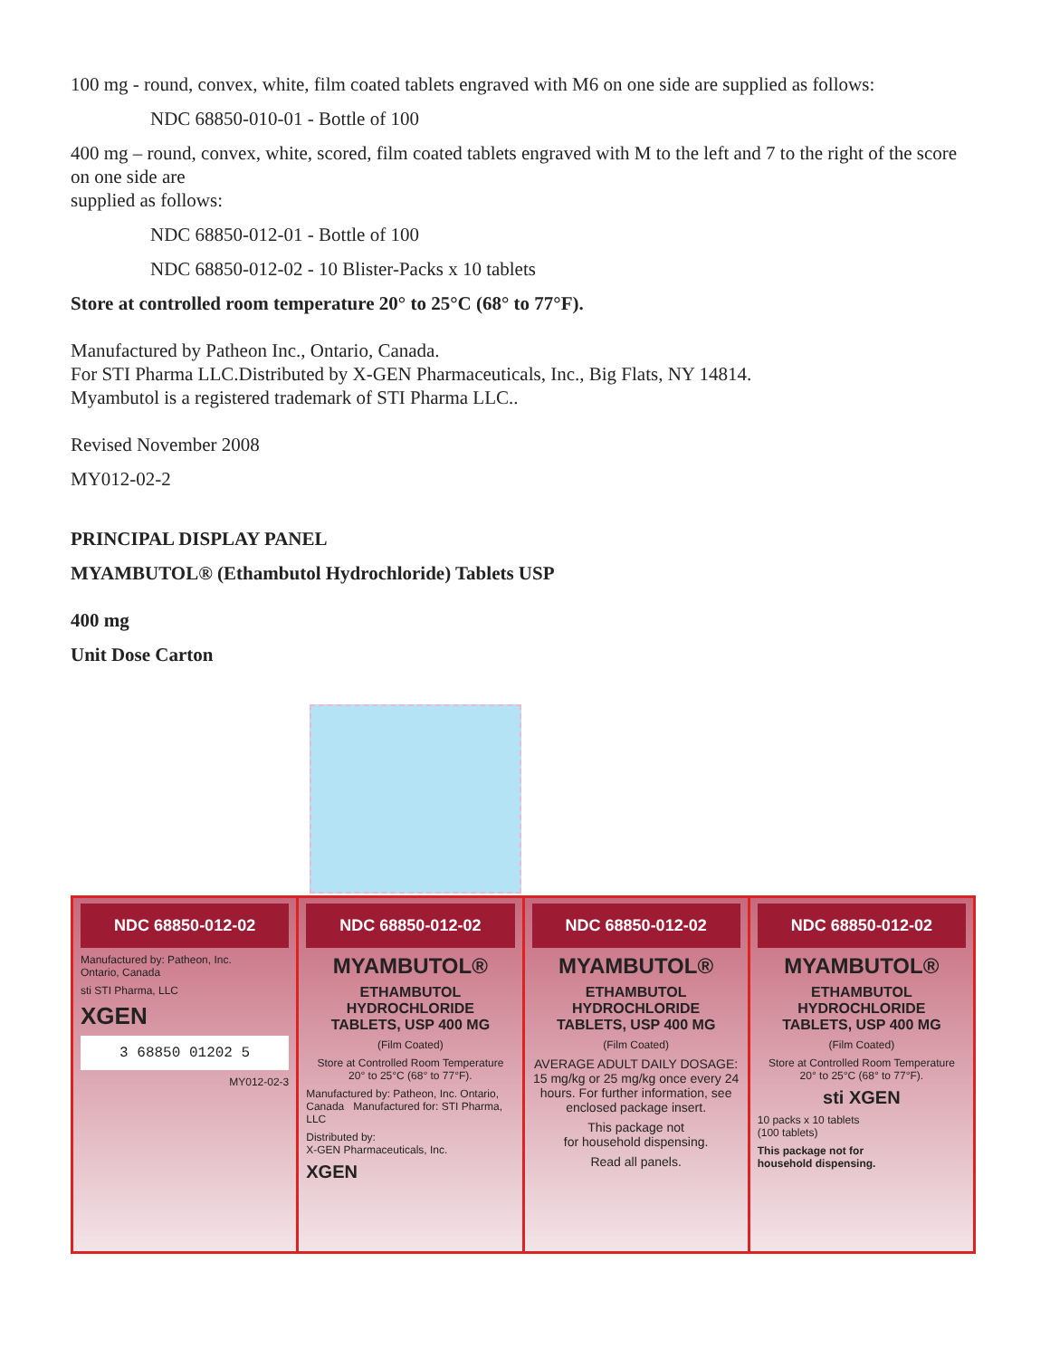100 mg - round, convex, white, film coated tablets engraved with M6 on one side are supplied as follows:
NDC 68850-010-01 - Bottle of 100
400 mg – round, convex, white, scored, film coated tablets engraved with M to the left and 7 to the right of the score on one side are
supplied as follows:
NDC 68850-012-01 - Bottle of 100
NDC 68850-012-02 - 10 Blister-Packs x 10 tablets
Store at controlled room temperature 20° to 25°C (68° to 77°F).
Manufactured by Patheon Inc., Ontario, Canada.
For STI Pharma LLC.Distributed by X-GEN Pharmaceuticals, Inc., Big Flats, NY 14814.
Myambutol is a registered trademark of STI Pharma LLC..
Revised November 2008
MY012-02-2
PRINCIPAL DISPLAY PANEL
MYAMBUTOL® (Ethambutol Hydrochloride) Tablets USP
400 mg
Unit Dose Carton
NDC 68850-012-02
Manufactured by: Patheon, Inc.
Ontario, Canada
sti STI Pharma, LLC
XGEN
3 68850 01202 5
MY012-02-3
NDC 68850-012-02
MYAMBUTOL®
ETHAMBUTOL HYDROCHLORIDE
TABLETS, USP 400 MG
(Film Coated)
Store at Controlled Room Temperature
20° to 25°C (68° to 77°F).
Manufactured by: Patheon, Inc. Ontario, Canada Manufactured for: STI Pharma, LLC
Distributed by:
X-GEN Pharmaceuticals, Inc.
XGEN
NDC 68850-012-02
MYAMBUTOL®
ETHAMBUTOL HYDROCHLORIDE
TABLETS, USP 400 MG
(Film Coated)
AVERAGE ADULT DAILY DOSAGE:
15 mg/kg or 25 mg/kg once every 24 hours. For further information, see enclosed package insert.
This package not
for household dispensing.
Read all panels.
NDC 68850-012-02
MYAMBUTOL®
ETHAMBUTOL HYDROCHLORIDE
TABLETS, USP 400 MG
(Film Coated)
Store at Controlled Room Temperature
20° to 25°C (68° to 77°F).
sti XGEN
10 packs x 10 tablets
(100 tablets)
This package not for
household dispensing.